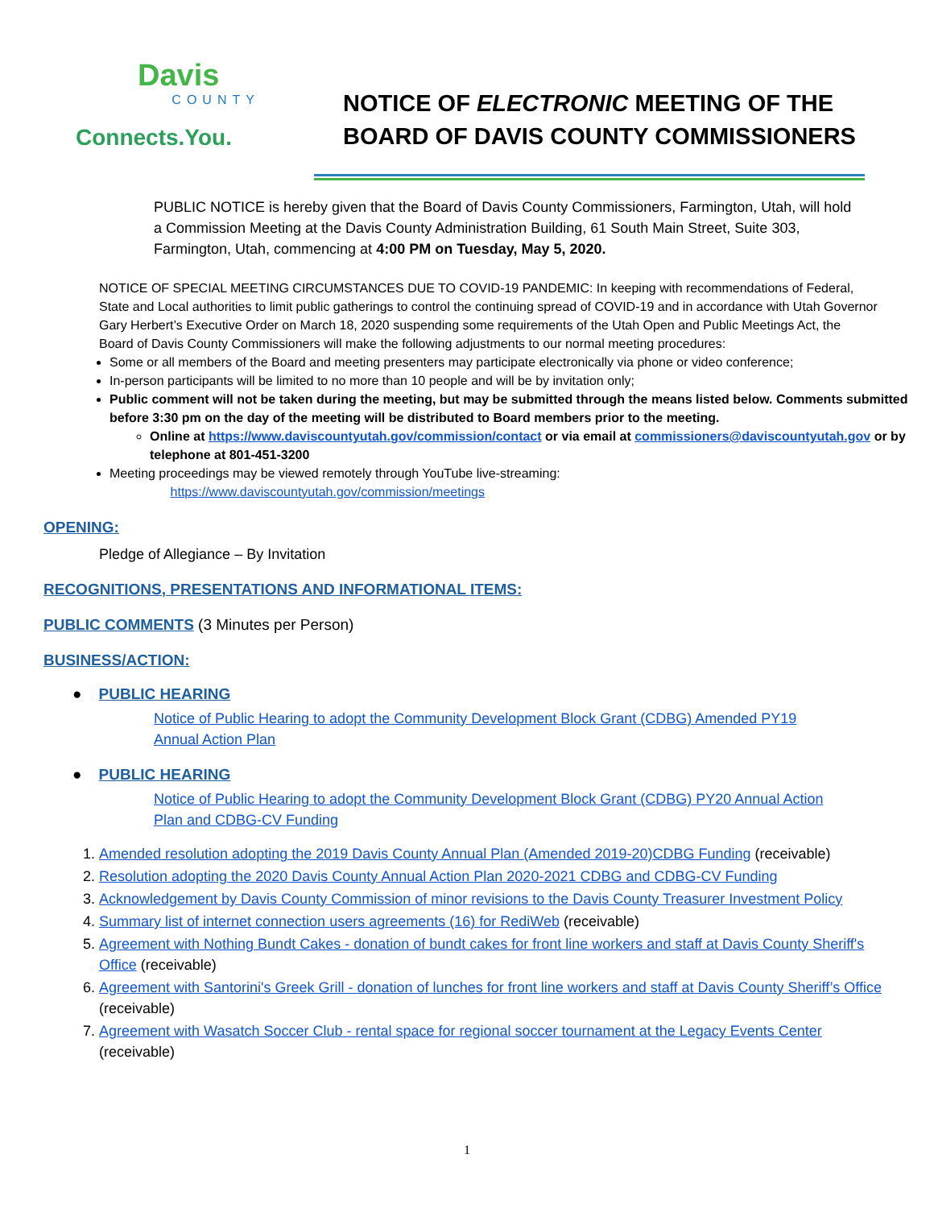Davis
COUNTY
Connects.You.
NOTICE OF ELECTRONIC MEETING OF THE
BOARD OF DAVIS COUNTY COMMISSIONERS
PUBLIC NOTICE is hereby given that the Board of Davis County Commissioners, Farmington, Utah, will hold a Commission Meeting at the Davis County Administration Building, 61 South Main Street, Suite 303, Farmington, Utah, commencing at 4:00 PM on Tuesday, May 5, 2020.
NOTICE OF SPECIAL MEETING CIRCUMSTANCES DUE TO COVID-19 PANDEMIC: In keeping with recommendations of Federal, State and Local authorities to limit public gatherings to control the continuing spread of COVID-19 and in accordance with Utah Governor Gary Herbert’s Executive Order on March 18, 2020 suspending some requirements of the Utah Open and Public Meetings Act, the Board of Davis County Commissioners will make the following adjustments to our normal meeting procedures:
Some or all members of the Board and meeting presenters may participate electronically via phone or video conference;
In-person participants will be limited to no more than 10 people and will be by invitation only;
Public comment will not be taken during the meeting, but may be submitted through the means listed below. Comments submitted before 3:30 pm on the day of the meeting will be distributed to Board members prior to the meeting.
Online at https://www.daviscountyutah.gov/commission/contact or via email at commissioners@daviscountyutah.gov or by telephone at 801-451-3200
Meeting proceedings may be viewed remotely through YouTube live-streaming:
https://www.daviscountyutah.gov/commission/meetings
OPENING:
Pledge of Allegiance – By Invitation
RECOGNITIONS, PRESENTATIONS AND INFORMATIONAL ITEMS:
PUBLIC COMMENTS (3 Minutes per Person)
BUSINESS/ACTION:
● PUBLIC HEARING
Notice of Public Hearing to adopt the Community Development Block Grant (CDBG) Amended PY19 Annual Action Plan
● PUBLIC HEARING
Notice of Public Hearing to adopt the Community Development Block Grant (CDBG) PY20 Annual Action Plan and CDBG-CV Funding
1. Amended resolution adopting the 2019 Davis County Annual Plan (Amended 2019-20)CDBG Funding (receivable)
2. Resolution adopting the 2020 Davis County Annual Action Plan 2020-2021 CDBG and CDBG-CV Funding
3. Acknowledgement by Davis County Commission of minor revisions to the Davis County Treasurer Investment Policy
4. Summary list of internet connection users agreements (16) for RediWeb (receivable)
5. Agreement with Nothing Bundt Cakes - donation of bundt cakes for front line workers and staff at Davis County Sheriff's Office (receivable)
6. Agreement with Santorini's Greek Grill - donation of lunches for front line workers and staff at Davis County Sheriff’s Office (receivable)
7. Agreement with Wasatch Soccer Club - rental space for regional soccer tournament at the Legacy Events Center (receivable)
1